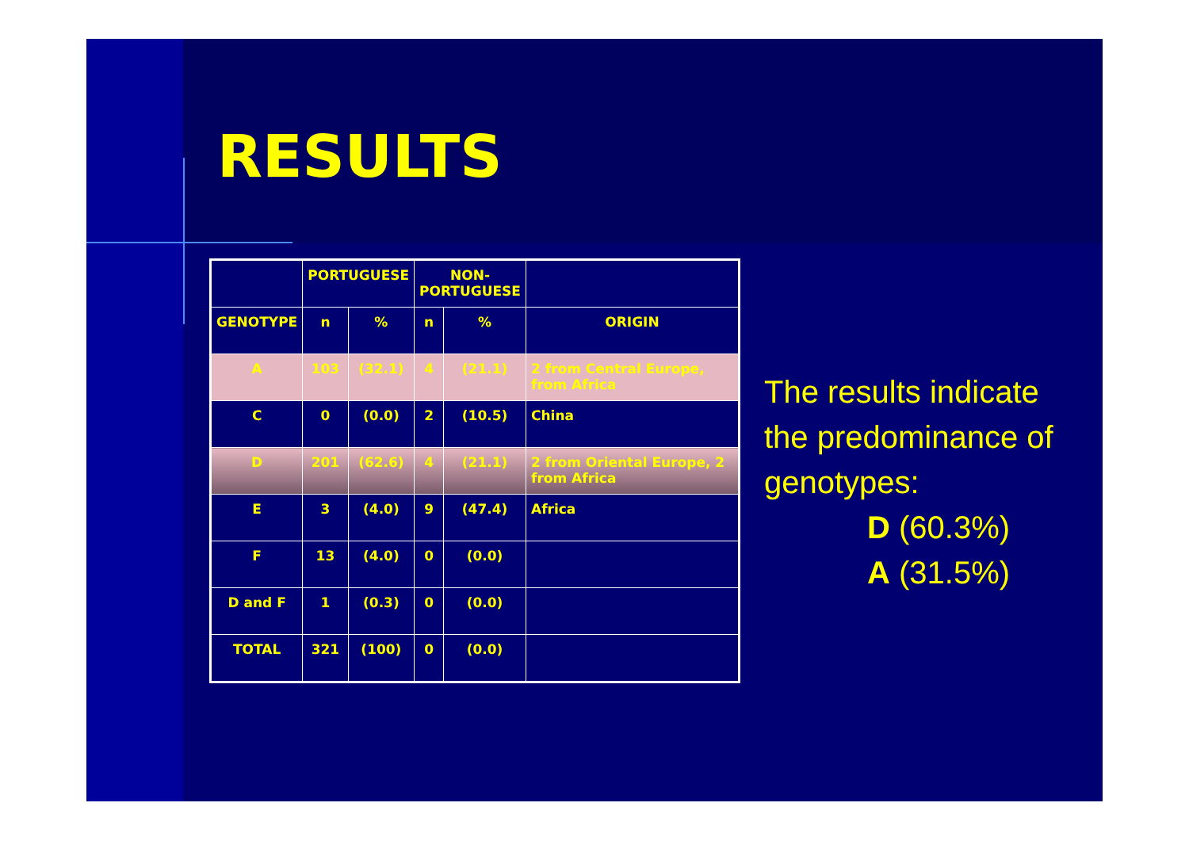RESULTS
| | PORTUGUESE | | NON- PORTUGUESE | | |
| --- | --- | --- | --- | --- | --- |
| GENOTYPE | n | % | n | % | ORIGIN |
| A | 103 | (32.1) | 4 | (21.1) | 2 from Central Europe, from Africa |
| C | 0 | (0.0) | 2 | (10.5) | China |
| D | 201 | (62.6) | 4 | (21.1) | 2 from Oriental Europe, 2 from Africa |
| E | 3 | (4.0) | 9 | (47.4) | Africa |
| F | 13 | (4.0) | 0 | (0.0) | |
| D and F | 1 | (0.3) | 0 | (0.0) | |
| TOTAL | 321 | (100) | 0 | (0.0) | |
The results indicate the predominance of genotypes:
D (60.3%)
A (31.5%)